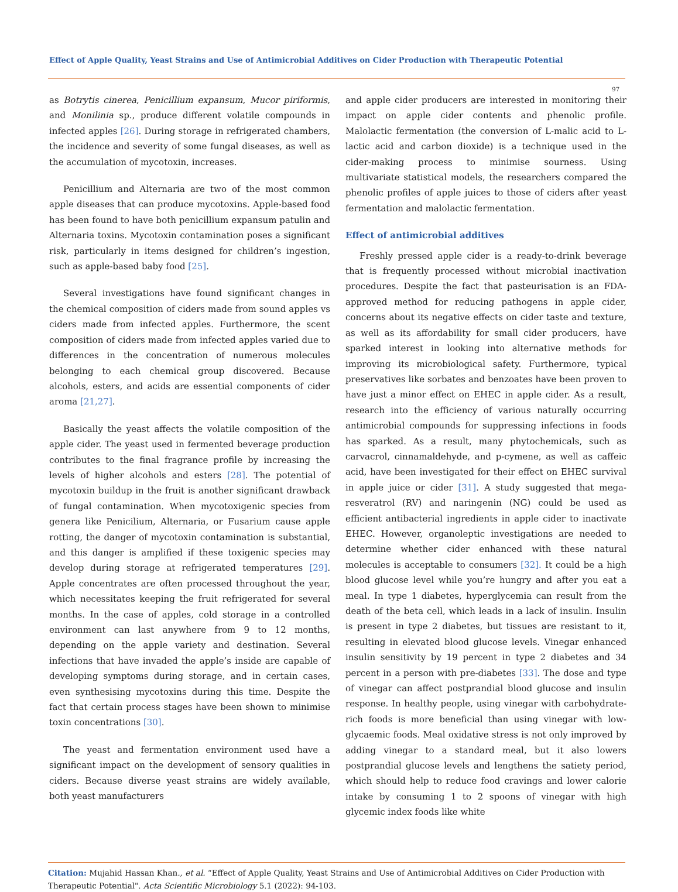Effect of Apple Quality, Yeast Strains and Use of Antimicrobial Additives on Cider Production with Therapeutic Potential
97
as Botrytis cinerea, Penicillium expansum, Mucor piriformis, and Monilinia sp., produce different volatile compounds in infected apples [26]. During storage in refrigerated chambers, the incidence and severity of some fungal diseases, as well as the accumulation of mycotoxin, increases.
Penicillium and Alternaria are two of the most common apple diseases that can produce mycotoxins. Apple-based food has been found to have both penicillium expansum patulin and Alternaria toxins. Mycotoxin contamination poses a significant risk, particularly in items designed for children’s ingestion, such as apple-based baby food [25].
Several investigations have found significant changes in the chemical composition of ciders made from sound apples vs ciders made from infected apples. Furthermore, the scent composition of ciders made from infected apples varied due to differences in the concentration of numerous molecules belonging to each chemical group discovered. Because alcohols, esters, and acids are essential components of cider aroma [21,27].
Basically the yeast affects the volatile composition of the apple cider. The yeast used in fermented beverage production contributes to the final fragrance profile by increasing the levels of higher alcohols and esters [28]. The potential of mycotoxin buildup in the fruit is another significant drawback of fungal contamination. When mycotoxigenic species from genera like Penicilium, Alternaria, or Fusarium cause apple rotting, the danger of mycotoxin contamination is substantial, and this danger is amplified if these toxigenic species may develop during storage at refrigerated temperatures [29]. Apple concentrates are often processed throughout the year, which necessitates keeping the fruit refrigerated for several months. In the case of apples, cold storage in a controlled environment can last anywhere from 9 to 12 months, depending on the apple variety and destination. Several infections that have invaded the apple’s inside are capable of developing symptoms during storage, and in certain cases, even synthesising mycotoxins during this time. Despite the fact that certain process stages have been shown to minimise toxin concentrations [30].
The yeast and fermentation environment used have a significant impact on the development of sensory qualities in ciders. Because diverse yeast strains are widely available, both yeast manufacturers
and apple cider producers are interested in monitoring their impact on apple cider contents and phenolic profile. Malolactic fermentation (the conversion of L-malic acid to L-lactic acid and carbon dioxide) is a technique used in the cider-making process to minimise sourness. Using multivariate statistical models, the researchers compared the phenolic profiles of apple juices to those of ciders after yeast fermentation and malolactic fermentation.
Effect of antimicrobial additives
Freshly pressed apple cider is a ready-to-drink beverage that is frequently processed without microbial inactivation procedures. Despite the fact that pasteurisation is an FDA-approved method for reducing pathogens in apple cider, concerns about its negative effects on cider taste and texture, as well as its affordability for small cider producers, have sparked interest in looking into alternative methods for improving its microbiological safety. Furthermore, typical preservatives like sorbates and benzoates have been proven to have just a minor effect on EHEC in apple cider. As a result, research into the efficiency of various naturally occurring antimicrobial compounds for suppressing infections in foods has sparked. As a result, many phytochemicals, such as carvacrol, cinnamaldehyde, and p-cymene, as well as caffeic acid, have been investigated for their effect on EHEC survival in apple juice or cider [31]. A study suggested that mega-resveratrol (RV) and naringenin (NG) could be used as efficient antibacterial ingredients in apple cider to inactivate EHEC. However, organoleptic investigations are needed to determine whether cider enhanced with these natural molecules is acceptable to consumers [32]. It could be a high blood glucose level while you’re hungry and after you eat a meal. In type 1 diabetes, hyperglycemia can result from the death of the beta cell, which leads in a lack of insulin. Insulin is present in type 2 diabetes, but tissues are resistant to it, resulting in elevated blood glucose levels. Vinegar enhanced insulin sensitivity by 19 percent in type 2 diabetes and 34 percent in a person with pre-diabetes [33]. The dose and type of vinegar can affect postprandial blood glucose and insulin response. In healthy people, using vinegar with carbohydrate-rich foods is more beneficial than using vinegar with low-glycaemic foods. Meal oxidative stress is not only improved by adding vinegar to a standard meal, but it also lowers postprandial glucose levels and lengthens the satiety period, which should help to reduce food cravings and lower calorie intake by consuming 1 to 2 spoons of vinegar with high glycemic index foods like white
Citation: Mujahid Hassan Khan., et al. “Effect of Apple Quality, Yeast Strains and Use of Antimicrobial Additives on Cider Production with Therapeutic Potential". Acta Scientific Microbiology 5.1 (2022): 94-103.